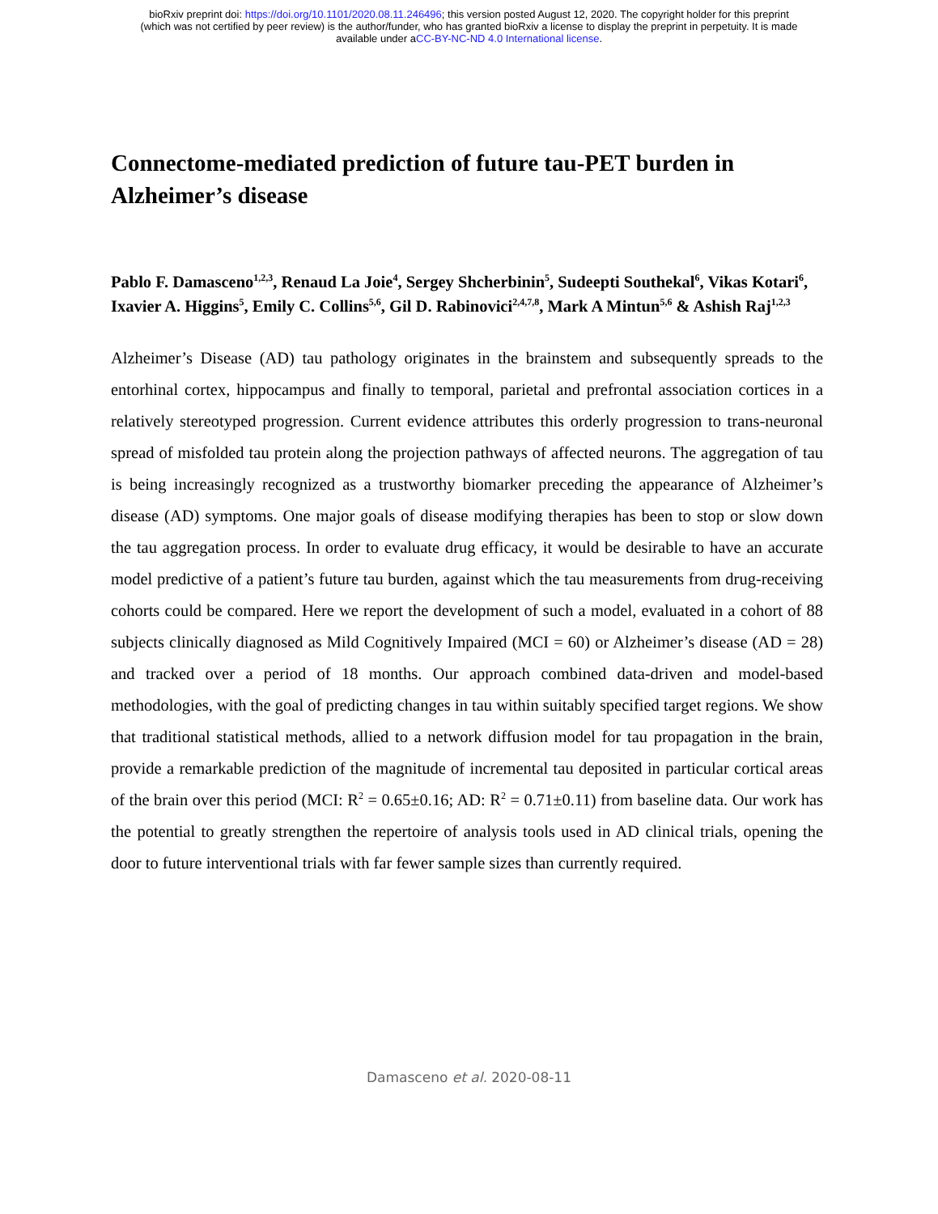bioRxiv preprint doi: https://doi.org/10.1101/2020.08.11.246496; this version posted August 12, 2020. The copyright holder for this preprint
(which was not certified by peer review) is the author/funder, who has granted bioRxiv a license to display the preprint in perpetuity. It is made
available under aCC-BY-NC-ND 4.0 International license.
Connectome-mediated prediction of future tau-PET burden in Alzheimer’s disease
Pablo F. Damasceno<sup>1,2,3</sup>, Renaud La Joie<sup>4</sup>, Sergey Shcherbinin<sup>5</sup>, Sudeepti Southekal<sup>6</sup>, Vikas Kotari<sup>6</sup>, Ixavier A. Higgins<sup>5</sup>, Emily C. Collins<sup>5,6</sup>, Gil D. Rabinovici<sup>2,4,7,8</sup>, Mark A Mintun<sup>5,6</sup> & Ashish Raj<sup>1,2,3</sup>
Alzheimer’s Disease (AD) tau pathology originates in the brainstem and subsequently spreads to the entorhinal cortex, hippocampus and finally to temporal, parietal and prefrontal association cortices in a relatively stereotyped progression. Current evidence attributes this orderly progression to trans-neuronal spread of misfolded tau protein along the projection pathways of affected neurons. The aggregation of tau is being increasingly recognized as a trustworthy biomarker preceding the appearance of Alzheimer’s disease (AD) symptoms. One major goals of disease modifying therapies has been to stop or slow down the tau aggregation process. In order to evaluate drug efficacy, it would be desirable to have an accurate model predictive of a patient’s future tau burden, against which the tau measurements from drug-receiving cohorts could be compared. Here we report the development of such a model, evaluated in a cohort of 88 subjects clinically diagnosed as Mild Cognitively Impaired (MCI = 60) or Alzheimer’s disease (AD = 28) and tracked over a period of 18 months. Our approach combined data-driven and model-based methodologies, with the goal of predicting changes in tau within suitably specified target regions. We show that traditional statistical methods, allied to a network diffusion model for tau propagation in the brain, provide a remarkable prediction of the magnitude of incremental tau deposited in particular cortical areas of the brain over this period (MCI: R<sup>2</sup> = 0.65±0.16; AD: R<sup>2</sup> = 0.71±0.11) from baseline data. Our work has the potential to greatly strengthen the repertoire of analysis tools used in AD clinical trials, opening the door to future interventional trials with far fewer sample sizes than currently required.
Damasceno et al. 2020-08-11